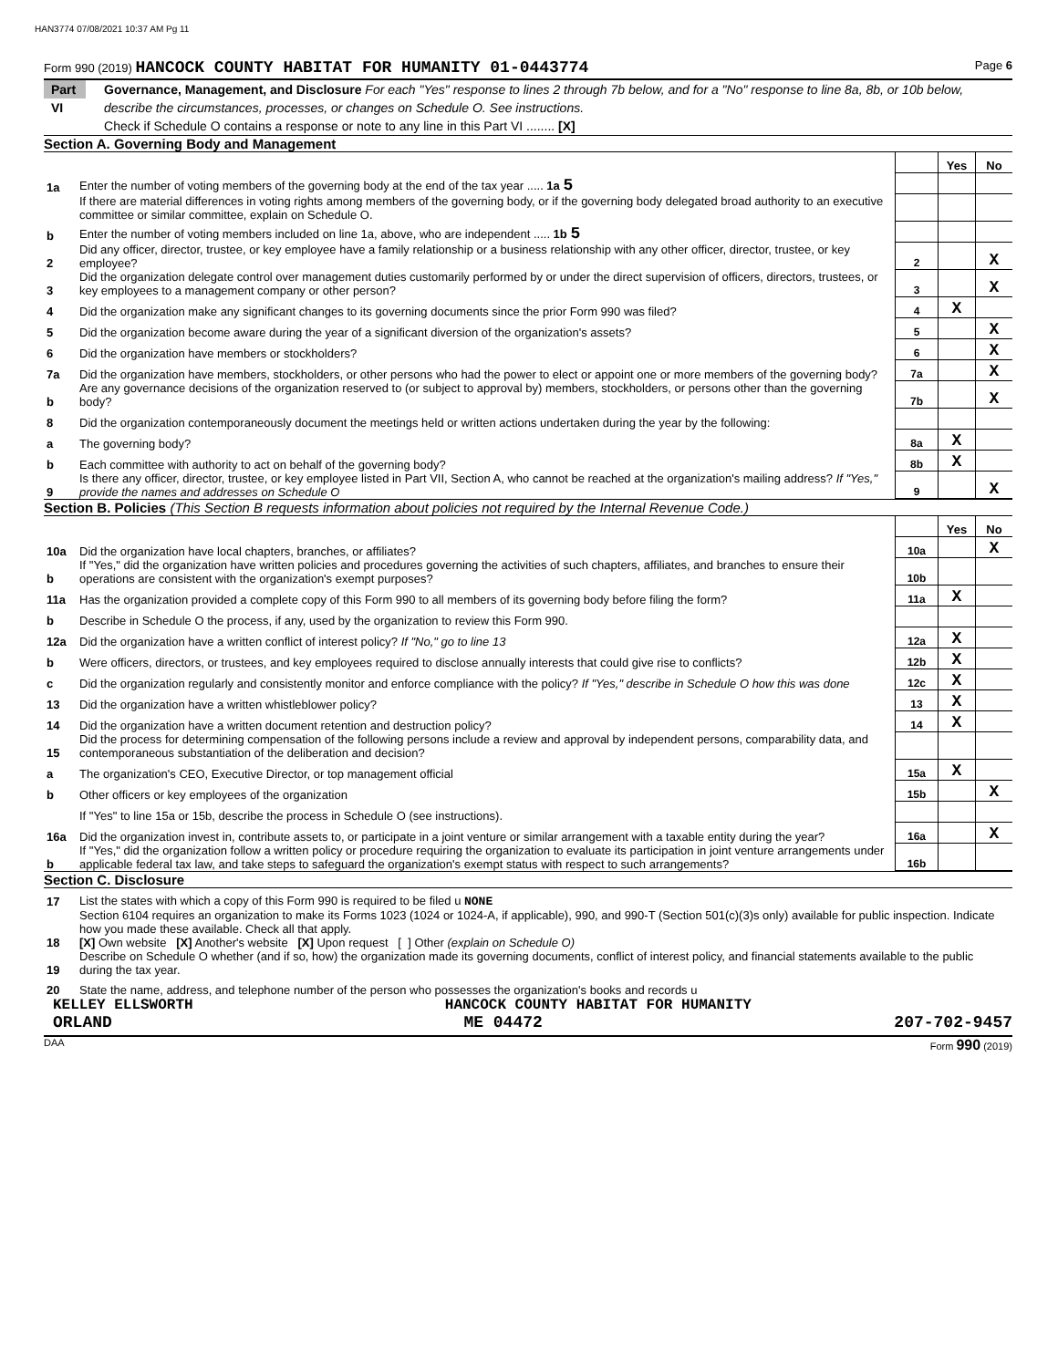HAN3774 07/08/2021 10:37 AM Pg 11
Form 990 (2019) HANCOCK COUNTY HABITAT FOR HUMANITY 01-0443774 Page 6
Part VI Governance, Management, and Disclosure For each "Yes" response to lines 2 through 7b below, and for a "No" response to line 8a, 8b, or 10b below, describe the circumstances, processes, or changes on Schedule O. See instructions.
Check if Schedule O contains a response or note to any line in this Part VI ........ [X]
Section A. Governing Body and Management
| | | | Yes | No |
| 1a | Enter the number of voting members of the governing body at the end of the tax year ..... 1a 5 | | | |
| | If there are material differences in voting rights among members of the governing body, or if the governing body delegated broad authority to an executive committee or similar committee, explain on Schedule O. | | | |
| b | Enter the number of voting members included on line 1a, above, who are independent ..... 1b 5 | | | |
| 2 | Did any officer, director, trustee, or key employee have a family relationship or a business relationship with any other officer, director, trustee, or key employee? | 2 | | X |
| 3 | Did the organization delegate control over management duties customarily performed by or under the direct supervision of officers, directors, trustees, or key employees to a management company or other person? | 3 | | X |
| 4 | Did the organization make any significant changes to its governing documents since the prior Form 990 was filed? | 4 | X | |
| 5 | Did the organization become aware during the year of a significant diversion of the organization's assets? | 5 | | X |
| 6 | Did the organization have members or stockholders? | 6 | | X |
| 7a | Did the organization have members, stockholders, or other persons who had the power to elect or appoint one or more members of the governing body? | 7a | | X |
| b | Are any governance decisions of the organization reserved to (or subject to approval by) members, stockholders, or persons other than the governing body? | 7b | | X |
| 8 | Did the organization contemporaneously document the meetings held or written actions undertaken during the year by the following: | | | |
| a | The governing body? | 8a | X | |
| b | Each committee with authority to act on behalf of the governing body? | 8b | X | |
| 9 | Is there any officer, director, trustee, or key employee listed in Part VII, Section A, who cannot be reached at the organization's mailing address? If "Yes," provide the names and addresses on Schedule O | 9 | | X |
Section B. Policies (This Section B requests information about policies not required by the Internal Revenue Code.)
| | | | Yes | No |
| 10a | Did the organization have local chapters, branches, or affiliates? | 10a | | X |
| b | If "Yes," did the organization have written policies and procedures governing the activities of such chapters, affiliates, and branches to ensure their operations are consistent with the organization's exempt purposes? | 10b | | |
| 11a | Has the organization provided a complete copy of this Form 990 to all members of its governing body before filing the form? | 11a | X | |
| b | Describe in Schedule O the process, if any, used by the organization to review this Form 990. | | | |
| 12a | Did the organization have a written conflict of interest policy? If "No," go to line 13 | 12a | X | |
| b | Were officers, directors, or trustees, and key employees required to disclose annually interests that could give rise to conflicts? | 12b | X | |
| c | Did the organization regularly and consistently monitor and enforce compliance with the policy? If "Yes," describe in Schedule O how this was done | 12c | X | |
| 13 | Did the organization have a written whistleblower policy? | 13 | X | |
| 14 | Did the organization have a written document retention and destruction policy? | 14 | X | |
| 15 | Did the process for determining compensation of the following persons include a review and approval by independent persons, comparability data, and contemporaneous substantiation of the deliberation and decision? | | | |
| a | The organization's CEO, Executive Director, or top management official | 15a | X | |
| b | Other officers or key employees of the organization | 15b | | X |
| | If "Yes" to line 15a or 15b, describe the process in Schedule O (see instructions). | | | |
| 16a | Did the organization invest in, contribute assets to, or participate in a joint venture or similar arrangement with a taxable entity during the year? | 16a | | X |
| b | If "Yes," did the organization follow a written policy or procedure requiring the organization to evaluate its participation in joint venture arrangements under applicable federal tax law, and take steps to safeguard the organization's exempt status with respect to such arrangements? | 16b | | |
Section C. Disclosure
| 17 | List the states with which a copy of this Form 990 is required to be filed u NONE |
| 18 | Section 6104 requires an organization to make its Forms 1023 (1024 or 1024-A, if applicable), 990, and 990-T (Section 501(c)(3)s only) available for public inspection. Indicate how you made these available. Check all that apply. [X] Own website [X] Another's website [X] Upon request [ ] Other (explain on Schedule O) |
| 19 | Describe on Schedule O whether (and if so, how) the organization made its governing documents, conflict of interest policy, and financial statements available to the public during the tax year. |
| 20 | State the name, address, and telephone number of the person who possesses the organization's books and records u |
KELLEY ELLSWORTH HANCOCK COUNTY HABITAT FOR HUMANITY
ORLAND ME 04472 207-702-9457
DAA Form 990 (2019)